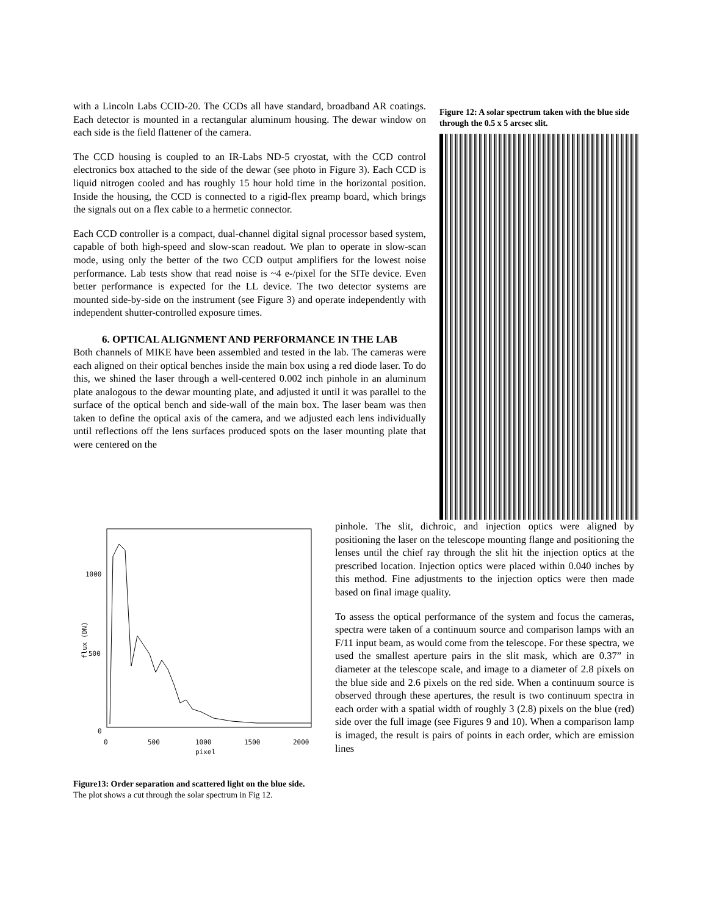with a Lincoln Labs CCID-20. The CCDs all have standard, broadband AR coatings. Each detector is mounted in a rectangular aluminum housing. The dewar window on each side is the field flattener of the camera.
The CCD housing is coupled to an IR-Labs ND-5 cryostat, with the CCD control electronics box attached to the side of the dewar (see photo in Figure 3). Each CCD is liquid nitrogen cooled and has roughly 15 hour hold time in the horizontal position. Inside the housing, the CCD is connected to a rigid-flex preamp board, which brings the signals out on a flex cable to a hermetic connector.
Each CCD controller is a compact, dual-channel digital signal processor based system, capable of both high-speed and slow-scan readout. We plan to operate in slow-scan mode, using only the better of the two CCD output amplifiers for the lowest noise performance. Lab tests show that read noise is ~4 e-/pixel for the SITe device. Even better performance is expected for the LL device. The two detector systems are mounted side-by-side on the instrument (see Figure 3) and operate independently with independent shutter-controlled exposure times.
6. OPTICAL ALIGNMENT AND PERFORMANCE IN THE LAB
Both channels of MIKE have been assembled and tested in the lab. The cameras were each aligned on their optical benches inside the main box using a red diode laser. To do this, we shined the laser through a well-centered 0.002 inch pinhole in an aluminum plate analogous to the dewar mounting plate, and adjusted it until it was parallel to the surface of the optical bench and side-wall of the main box. The laser beam was then taken to define the optical axis of the camera, and we adjusted each lens individually until reflections off the lens surfaces produced spots on the laser mounting plate that were centered on the
Figure 12: A solar spectrum taken with the blue side through the 0.5 x 5 arcsec slit.
1000
500
0
0
500
1000
1500
2000
pixel
flux (DN)
Figure13: Order separation and scattered light on the blue side. The plot shows a cut through the solar spectrum in Fig 12.
pinhole. The slit, dichroic, and injection optics were aligned by positioning the laser on the telescope mounting flange and positioning the lenses until the chief ray through the slit hit the injection optics at the prescribed location. Injection optics were placed within 0.040 inches by this method. Fine adjustments to the injection optics were then made based on final image quality.
To assess the optical performance of the system and focus the cameras, spectra were taken of a continuum source and comparison lamps with an F/11 input beam, as would come from the telescope. For these spectra, we used the smallest aperture pairs in the slit mask, which are 0.37” in diameter at the telescope scale, and image to a diameter of 2.8 pixels on the blue side and 2.6 pixels on the red side. When a continuum source is observed through these apertures, the result is two continuum spectra in each order with a spatial width of roughly 3 (2.8) pixels on the blue (red) side over the full image (see Figures 9 and 10). When a comparison lamp is imaged, the result is pairs of points in each order, which are emission lines